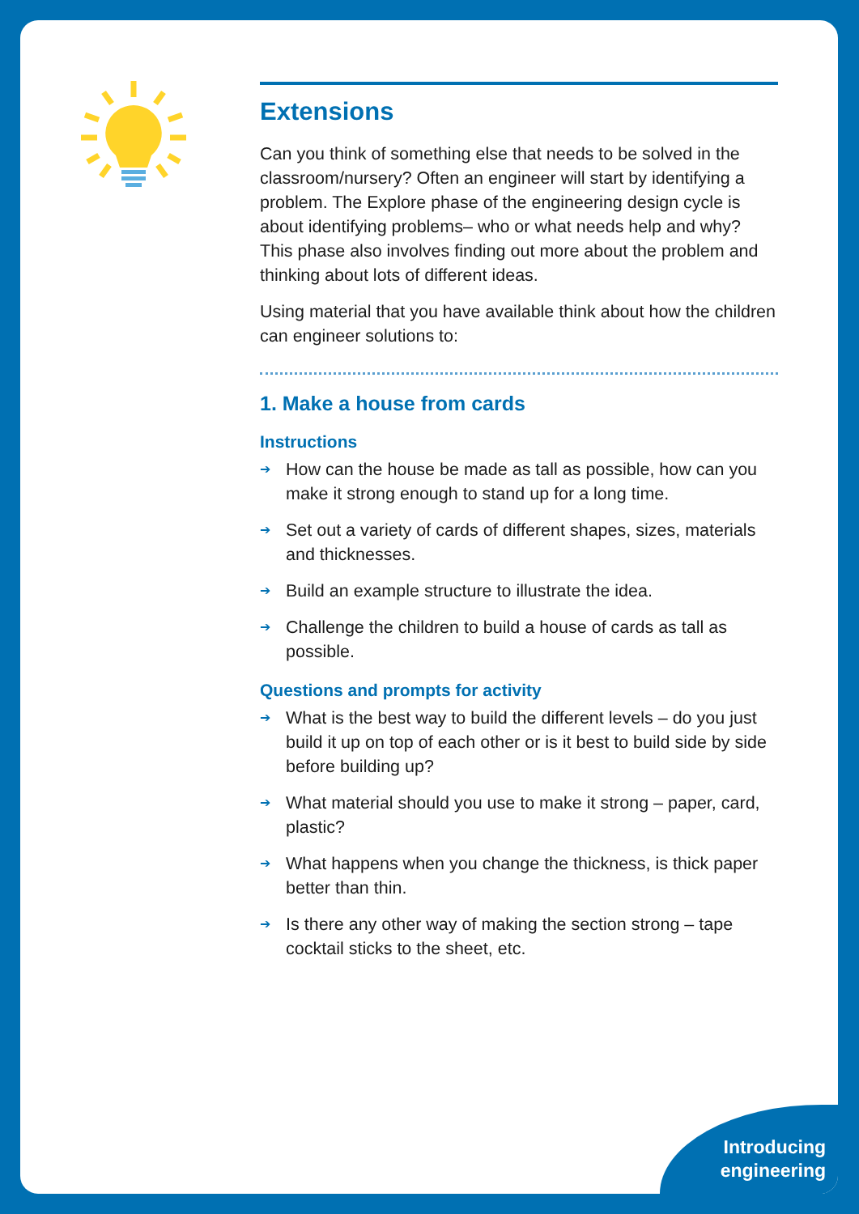Extensions
Can you think of something else that needs to be solved in the classroom/nursery? Often an engineer will start by identifying a problem. The Explore phase of the engineering design cycle is about identifying problems– who or what needs help and why? This phase also involves finding out more about the problem and thinking about lots of different ideas.
Using material that you have available think about how the children can engineer solutions to:
1. Make a house from cards
Instructions
➔ How can the house be made as tall as possible, how can you make it strong enough to stand up for a long time.
➔ Set out a variety of cards of different shapes, sizes, materials and thicknesses.
➔ Build an example structure to illustrate the idea.
➔ Challenge the children to build a house of cards as tall as possible.
Questions and prompts for activity
➔ What is the best way to build the different levels – do you just build it up on top of each other or is it best to build side by side before building up?
➔ What material should you use to make it strong – paper, card, plastic?
➔ What happens when you change the thickness, is thick paper better than thin.
➔ Is there any other way of making the section strong – tape cocktail sticks to the sheet, etc.
Introducing
engineering